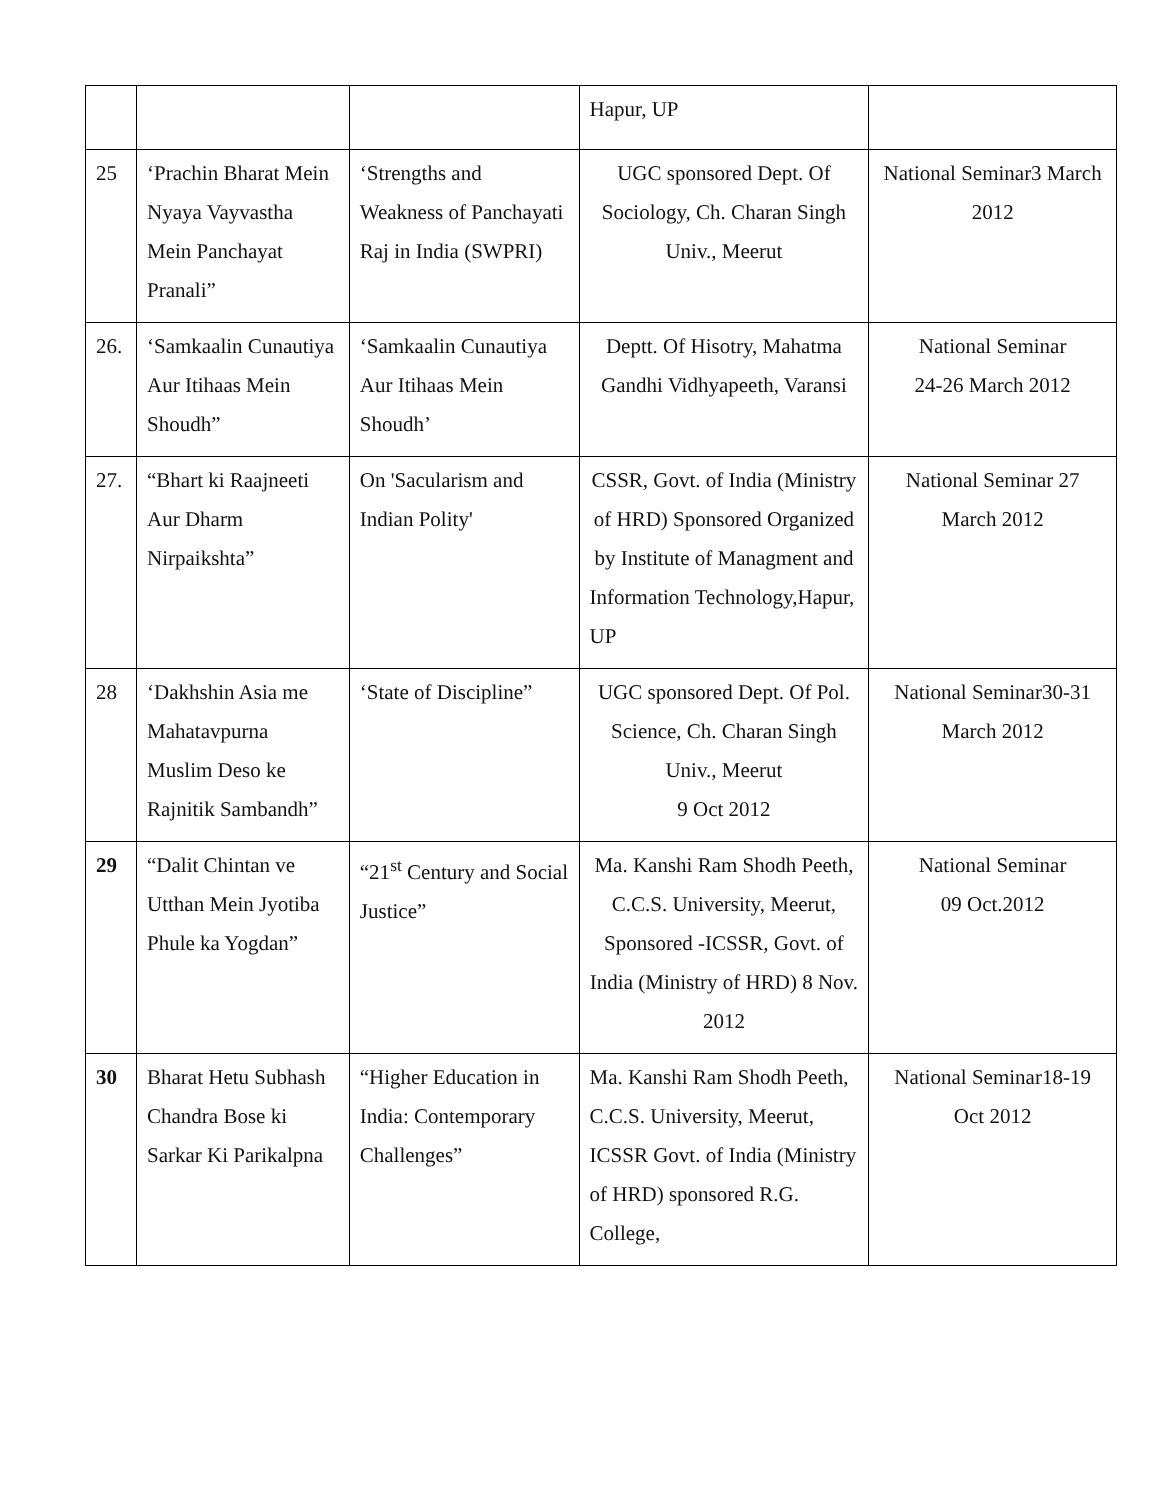| | | | Hapur, UP | |
| 25 | ‘Prachin Bharat Mein Nyaya Vayvastha Mein Panchayat Pranali” | ‘Strengths and Weakness of Panchayati Raj in India (SWPRI) | UGC sponsored Dept. Of Sociology, Ch. Charan Singh Univ., Meerut | National Seminar3 March 2012 |
| 26. | ‘Samkaalin Cunautiya Aur Itihaas Mein Shoudh” | ‘Samkaalin Cunautiya Aur Itihaas Mein Shoudh’ | Deptt. Of Hisotry, Mahatma Gandhi Vidhyapeeth, Varansi | National Seminar 24-26 March 2012 |
| 27. | “Bhart ki Raajneeti Aur Dharm Nirpaikshta” | On 'Sacularism and Indian Polity' | CSSR, Govt. of India (Ministry of HRD) Sponsored Organized by Institute of Managment and Information Technology,Hapur, UP | National Seminar 27 March 2012 |
| 28 | ‘Dakhshin Asia me Mahatavpurna Muslim Deso ke Rajnitik Sambandh” | ‘State of Discipline” | UGC sponsored Dept. Of Pol. Science, Ch. Charan Singh Univ., Meerut 9 Oct 2012 | National Seminar30-31 March 2012 |
| 29 | “Dalit Chintan ve Utthan Mein Jyotiba Phule ka Yogdan” | “21<sup>st</sup> Century and Social Justice” | Ma. Kanshi Ram Shodh Peeth, C.C.S. University, Meerut, Sponsored -ICSSR, Govt. of India (Ministry of HRD) 8 Nov. 2012 | National Seminar 09 Oct.2012 |
| 30 | Bharat Hetu Subhash Chandra Bose ki Sarkar Ki Parikalpna | “Higher Education in India: Contemporary Challenges” | Ma. Kanshi Ram Shodh Peeth, C.C.S. University, Meerut, ICSSR Govt. of India (Ministry of HRD) sponsored R.G. College, | National Seminar18-19 Oct 2012 |